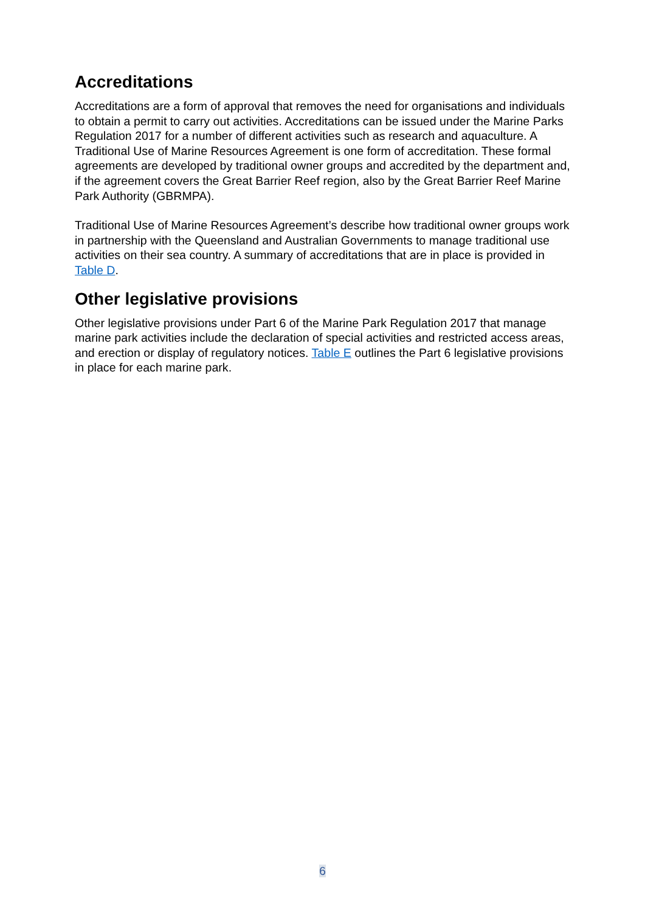Accreditations
Accreditations are a form of approval that removes the need for organisations and individuals to obtain a permit to carry out activities. Accreditations can be issued under the Marine Parks Regulation 2017 for a number of different activities such as research and aquaculture. A Traditional Use of Marine Resources Agreement is one form of accreditation. These formal agreements are developed by traditional owner groups and accredited by the department and, if the agreement covers the Great Barrier Reef region, also by the Great Barrier Reef Marine Park Authority (GBRMPA).
Traditional Use of Marine Resources Agreement’s describe how traditional owner groups work in partnership with the Queensland and Australian Governments to manage traditional use activities on their sea country. A summary of accreditations that are in place is provided in Table D.
Other legislative provisions
Other legislative provisions under Part 6 of the Marine Park Regulation 2017 that manage marine park activities include the declaration of special activities and restricted access areas, and erection or display of regulatory notices. Table E outlines the Part 6 legislative provisions in place for each marine park.
6